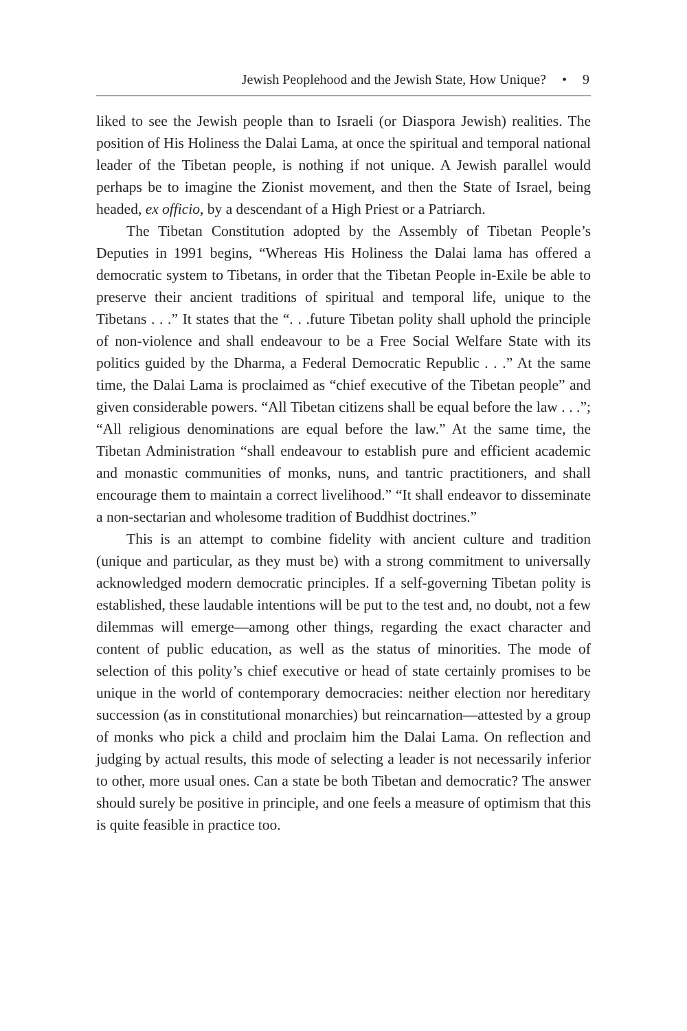Jewish Peoplehood and the Jewish State, How Unique? • 9
liked to see the Jewish people than to Israeli (or Diaspora Jewish) realities. The position of His Holiness the Dalai Lama, at once the spiritual and temporal national leader of the Tibetan people, is nothing if not unique. A Jewish parallel would perhaps be to imagine the Zionist movement, and then the State of Israel, being headed, ex officio, by a descendant of a High Priest or a Patriarch.
The Tibetan Constitution adopted by the Assembly of Tibetan People’s Deputies in 1991 begins, “Whereas His Holiness the Dalai lama has offered a democratic system to Tibetans, in order that the Tibetan People in-Exile be able to preserve their ancient traditions of spiritual and temporal life, unique to the Tibetans . . .” It states that the “. . .future Tibetan polity shall uphold the principle of non-violence and shall endeavour to be a Free Social Welfare State with its politics guided by the Dharma, a Federal Democratic Republic . . .” At the same time, the Dalai Lama is proclaimed as “chief executive of the Tibetan people” and given considerable powers. “All Tibetan citizens shall be equal before the law . . .”; “All religious denominations are equal before the law.” At the same time, the Tibetan Administration “shall endeavour to establish pure and efficient academic and monastic communities of monks, nuns, and tantric practitioners, and shall encourage them to maintain a correct livelihood.” “It shall endeavor to disseminate a non-sectarian and wholesome tradition of Buddhist doctrines.”
This is an attempt to combine fidelity with ancient culture and tradition (unique and particular, as they must be) with a strong commitment to universally acknowledged modern democratic principles. If a self-governing Tibetan polity is established, these laudable intentions will be put to the test and, no doubt, not a few dilemmas will emerge—among other things, regarding the exact character and content of public education, as well as the status of minorities. The mode of selection of this polity’s chief executive or head of state certainly promises to be unique in the world of contemporary democracies: neither election nor hereditary succession (as in constitutional monarchies) but reincarnation—attested by a group of monks who pick a child and proclaim him the Dalai Lama. On reflection and judging by actual results, this mode of selecting a leader is not necessarily inferior to other, more usual ones. Can a state be both Tibetan and democratic? The answer should surely be positive in principle, and one feels a measure of optimism that this is quite feasible in practice too.